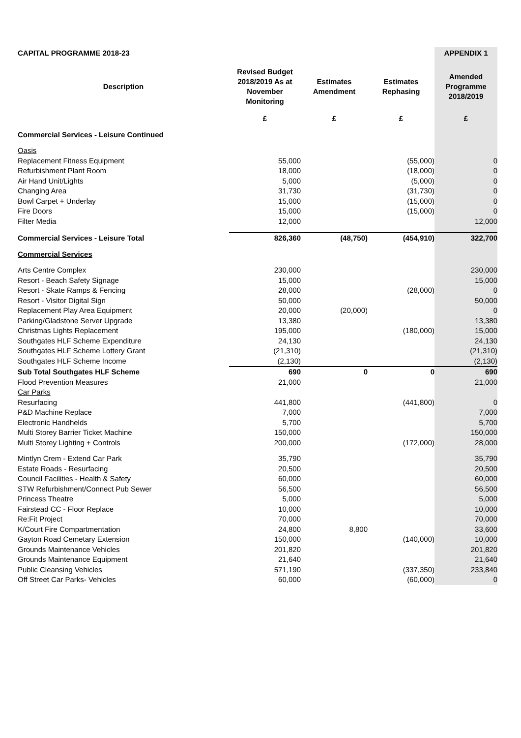| CAPITAL PROGRAMME 2018-23 | | | | APPENDIX 1 |
| Description | Revised Budget 2018/2019 As at November Monitoring | Estimates Amendment | Estimates Rephasing | Amended Programme 2018/2019 |
| | £ | £ | £ | £ |
| Commercial Services - Leisure Continued | | | | |
| Oasis | | | | |
| Replacement Fitness Equipment | 55,000 | | (55,000) | 0 |
| Refurbishment Plant Room | 18,000 | | (18,000) | 0 |
| Air Hand Unit/Lights | 5,000 | | (5,000) | 0 |
| Changing Area | 31,730 | | (31,730) | 0 |
| Bowl Carpet + Underlay | 15,000 | | (15,000) | 0 |
| Fire Doors | 15,000 | | (15,000) | 0 |
| Filter Media | 12,000 | | | 12,000 |
| Commercial Services - Leisure Total | 826,360 | (48,750) | (454,910) | 322,700 |
| Commercial Services | | | | |
| Arts Centre Complex | 230,000 | | | 230,000 |
| Resort - Beach Safety Signage | 15,000 | | | 15,000 |
| Resort - Skate Ramps & Fencing | 28,000 | | (28,000) | 0 |
| Resort - Visitor Digital Sign | 50,000 | | | 50,000 |
| Replacement Play Area Equipment | 20,000 | (20,000) | | 0 |
| Parking/Gladstone Server Upgrade | 13,380 | | | 13,380 |
| Christmas Lights Replacement | 195,000 | | (180,000) | 15,000 |
| Southgates HLF Scheme Expenditure | 24,130 | | | 24,130 |
| Southgates HLF Scheme Lottery Grant | (21,310) | | | (21,310) |
| Southgates HLF Scheme Income | (2,130) | | | (2,130) |
| Sub Total Southgates HLF Scheme | 690 | 0 | 0 | 690 |
| Flood Prevention Measures | 21,000 | | | 21,000 |
| Car Parks | | | | |
| Resurfacing | 441,800 | | (441,800) | 0 |
| P&D Machine Replace | 7,000 | | | 7,000 |
| Electronic Handhelds | 5,700 | | | 5,700 |
| Multi Storey Barrier Ticket Machine | 150,000 | | | 150,000 |
| Multi Storey Lighting + Controls | 200,000 | | (172,000) | 28,000 |
| Mintlyn Crem - Extend Car Park | 35,790 | | | 35,790 |
| Estate Roads - Resurfacing | 20,500 | | | 20,500 |
| Council Facilities - Health & Safety | 60,000 | | | 60,000 |
| STW Refurbishment/Connect Pub Sewer | 56,500 | | | 56,500 |
| Princess Theatre | 5,000 | | | 5,000 |
| Fairstead CC - Floor Replace | 10,000 | | | 10,000 |
| Re:Fit Project | 70,000 | | | 70,000 |
| K/Court Fire Compartmentation | 24,800 | 8,800 | | 33,600 |
| Gayton Road Cemetary Extension | 150,000 | | (140,000) | 10,000 |
| Grounds Maintenance Vehicles | 201,820 | | | 201,820 |
| Grounds Maintenance Equipment | 21,640 | | | 21,640 |
| Public Cleansing Vehicles | 571,190 | | (337,350) | 233,840 |
| Off Street Car Parks- Vehicles | 60,000 | | (60,000) | 0 |